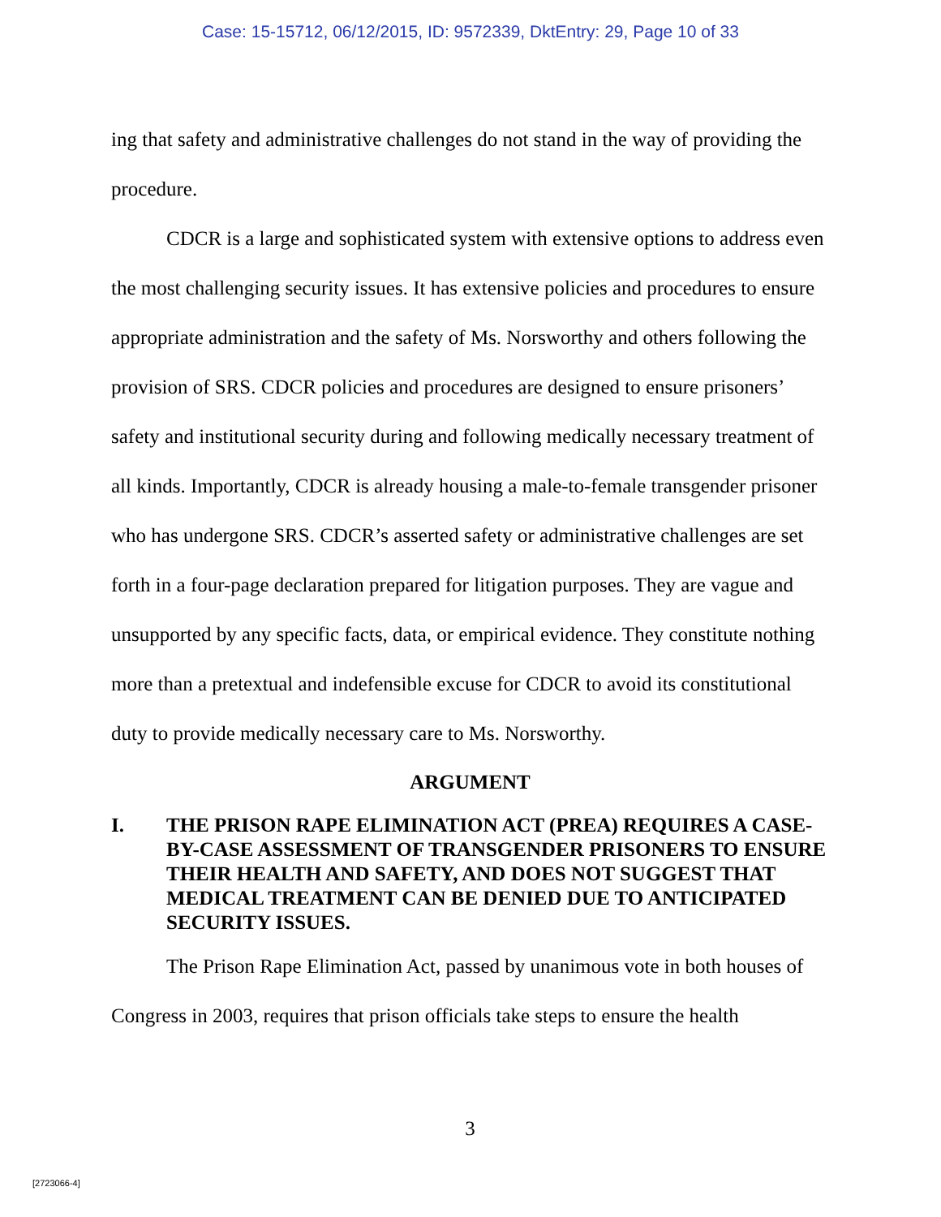Case: 15-15712, 06/12/2015, ID: 9572339, DktEntry: 29, Page 10 of 33
ing that safety and administrative challenges do not stand in the way of providing the procedure.
CDCR is a large and sophisticated system with extensive options to address even the most challenging security issues. It has extensive policies and procedures to ensure appropriate administration and the safety of Ms. Norsworthy and others following the provision of SRS. CDCR policies and procedures are designed to ensure prisoners’ safety and institutional security during and following medically necessary treatment of all kinds. Importantly, CDCR is already housing a male-to-female transgender prisoner who has undergone SRS. CDCR’s asserted safety or administrative challenges are set forth in a four-page declaration prepared for litigation purposes. They are vague and unsupported by any specific facts, data, or empirical evidence. They constitute nothing more than a pretextual and indefensible excuse for CDCR to avoid its constitutional duty to provide medically necessary care to Ms. Norsworthy.
ARGUMENT
I. THE PRISON RAPE ELIMINATION ACT (PREA) REQUIRES A CASE-BY-CASE ASSESSMENT OF TRANSGENDER PRISONERS TO ENSURE THEIR HEALTH AND SAFETY, AND DOES NOT SUGGEST THAT MEDICAL TREATMENT CAN BE DENIED DUE TO ANTICIPATED SECURITY ISSUES.
The Prison Rape Elimination Act, passed by unanimous vote in both houses of Congress in 2003, requires that prison officials take steps to ensure the health
3
[2723066-4]